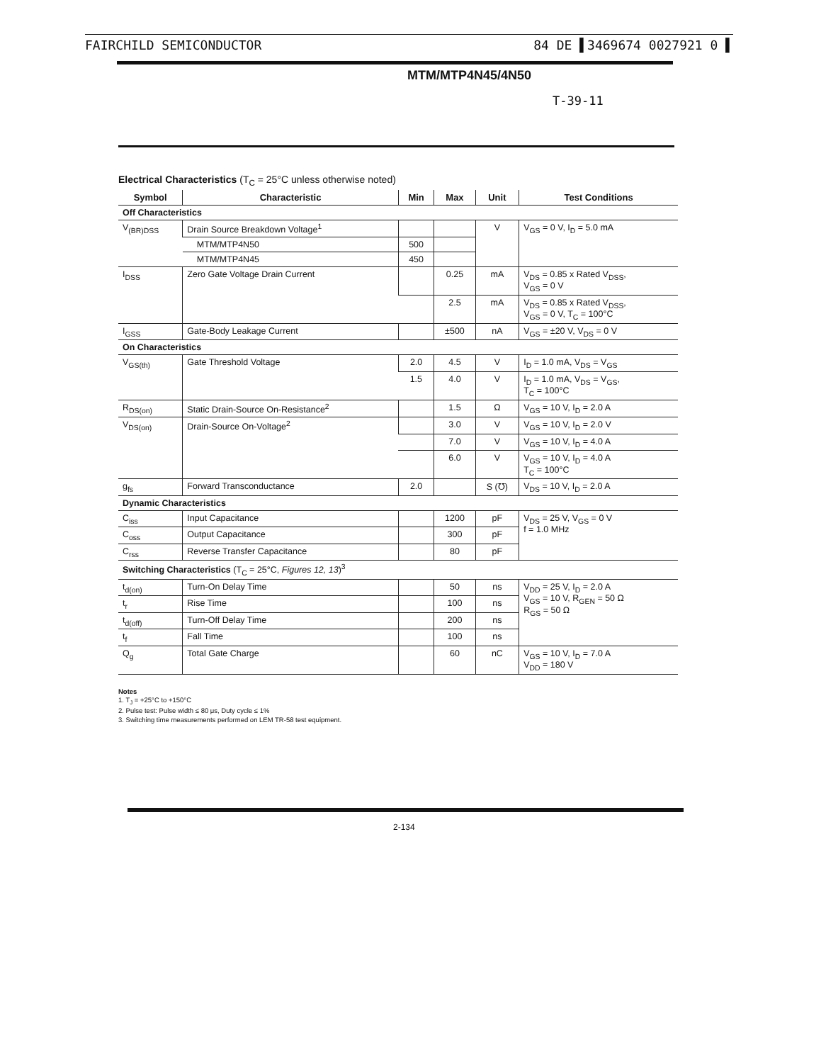FAIRCHILD SEMICONDUCTOR 84 DE ▌3469674 0027921 0 ▌
MTM/MTP4N45/4N50
T-39-11
Electrical Characteristics (T<sub>C</sub> = 25°C unless otherwise noted)
| Symbol | Characteristic | Min | Max | Unit | Test Conditions |
| --- | --- | --- | --- | --- | --- |
| Off Characteristics | | | | | |
| V<sub>(BR)DSS</sub> | Drain Source Breakdown Voltage<sup>1</sup> | | | V | V<sub>GS</sub> = 0 V, I<sub>D</sub> = 5.0 mA |
| | MTM/MTP4N50 | 500 | | | |
| | MTM/MTP4N45 | 450 | | | |
| I<sub>DSS</sub> | Zero Gate Voltage Drain Current | | 0.25 | mA | V<sub>DS</sub> = 0.85 x Rated V<sub>DSS</sub>, V<sub>GS</sub> = 0 V |
| | | | 2.5 | mA | V<sub>DS</sub> = 0.85 x Rated V<sub>DSS</sub>, V<sub>GS</sub> = 0 V, T<sub>C</sub> = 100°C |
| I<sub>GSS</sub> | Gate-Body Leakage Current | | ±500 | nA | V<sub>GS</sub> = ±20 V, V<sub>DS</sub> = 0 V |
| On Characteristics | | | | | |
| V<sub>GS(th)</sub> | Gate Threshold Voltage | 2.0 | 4.5 | V | I<sub>D</sub> = 1.0 mA, V<sub>DS</sub> = V<sub>GS</sub> |
| | | 1.5 | 4.0 | V | I<sub>D</sub> = 1.0 mA, V<sub>DS</sub> = V<sub>GS</sub>, T<sub>C</sub> = 100°C |
| R<sub>DS(on)</sub> | Static Drain-Source On-Resistance<sup>2</sup> | | 1.5 | Ω | V<sub>GS</sub> = 10 V, I<sub>D</sub> = 2.0 A |
| V<sub>DS(on)</sub> | Drain-Source On-Voltage<sup>2</sup> | | 3.0 | V | V<sub>GS</sub> = 10 V, I<sub>D</sub> = 2.0 V |
| | | | 7.0 | V | V<sub>GS</sub> = 10 V, I<sub>D</sub> = 4.0 A |
| | | | 6.0 | V | V<sub>GS</sub> = 10 V, I<sub>D</sub> = 4.0 A T<sub>C</sub> = 100°C |
| g<sub>fs</sub> | Forward Transconductance | 2.0 | | S (℧) | V<sub>DS</sub> = 10 V, I<sub>D</sub> = 2.0 A |
| Dynamic Characteristics | | | | | |
| C<sub>iss</sub> | Input Capacitance | | 1200 | pF | V<sub>DS</sub> = 25 V, V<sub>GS</sub> = 0 V f = 1.0 MHz |
| C<sub>oss</sub> | Output Capacitance | | 300 | pF | |
| C<sub>rss</sub> | Reverse Transfer Capacitance | | 80 | pF | |
| Switching Characteristics (T<sub>C</sub> = 25°C, Figures 12, 13 )<sup>3</sup> | | | | | |
| t<sub>d(on)</sub> | Turn-On Delay Time | | 50 | ns | V<sub>DD</sub> = 25 V, I<sub>D</sub> = 2.0 A V<sub>GS</sub> = 10 V, R<sub>GEN</sub> = 50 Ω R<sub>GS</sub> = 50 Ω |
| t<sub>r</sub> | Rise Time | | 100 | ns | |
| t<sub>d(off)</sub> | Turn-Off Delay Time | | 200 | ns | |
| t<sub>f</sub> | Fall Time | | 100 | ns | |
| Q<sub>g</sub> | Total Gate Charge | | 60 | nC | V<sub>GS</sub> = 10 V, I<sub>D</sub> = 7.0 A V<sub>DD</sub> = 180 V |
Notes
1. T<sub>J</sub> = +25°C to +150°C
2. Pulse test: Pulse width ≤ 80 μs, Duty cycle ≤ 1%
3. Switching time measurements performed on LEM TR-58 test equipment.
2-134